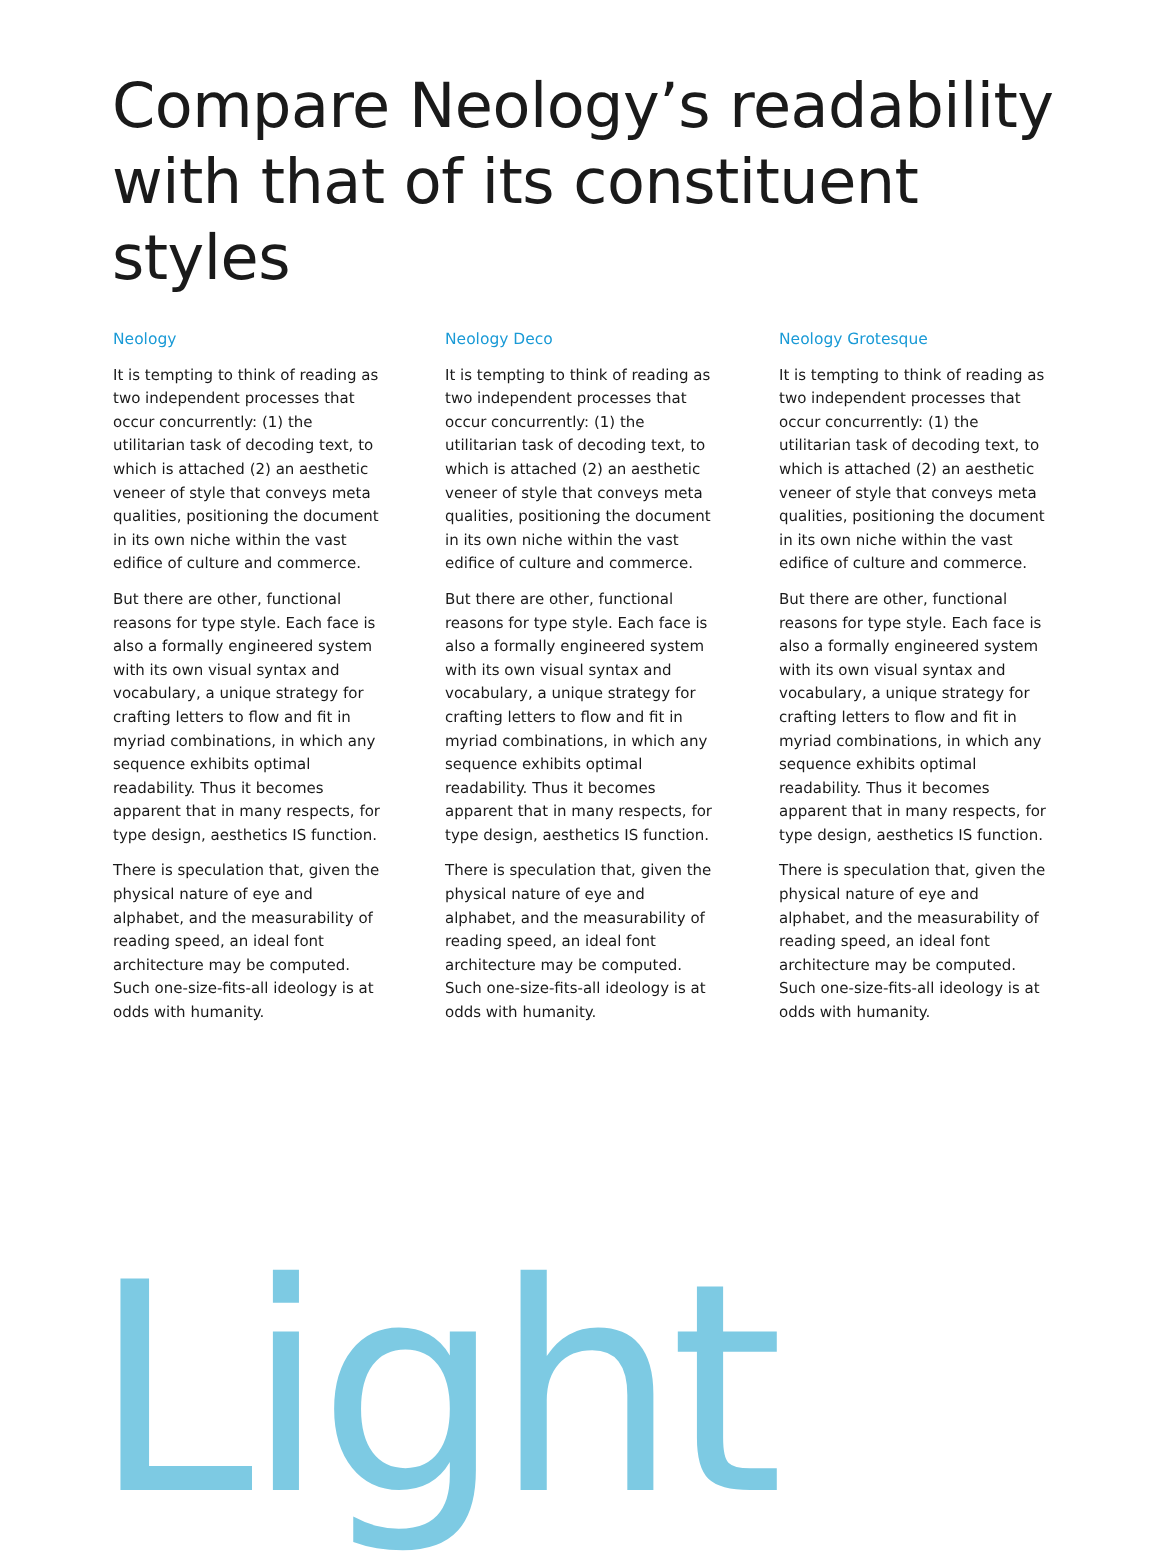Compare Neology’s readability with that of its constituent styles
Neology
It is tempting to think of reading as two independent processes that occur concurrently: (1) the utilitarian task of decoding text, to which is attached (2) an aesthetic veneer of style that conveys meta qualities, positioning the document in its own niche within the vast edifice of culture and commerce.
But there are other, functional reasons for type style. Each face is also a formally engineered system with its own visual syntax and vocabulary, a unique strategy for crafting letters to flow and fit in myriad combinations, in which any sequence exhibits optimal readability. Thus it becomes apparent that in many respects, for type design, aesthetics IS function.
There is speculation that, given the physical nature of eye and alphabet, and the measurability of reading speed, an ideal font architecture may be computed. Such one-size-fits-all ideology is at odds with humanity.
Neology Deco
It is tempting to think of reading as two independent processes that occur concurrently: (1) the utilitarian task of decoding text, to which is attached (2) an aesthetic veneer of style that conveys meta qualities, positioning the document in its own niche within the vast edifice of culture and commerce.
But there are other, functional reasons for type style. Each face is also a formally engineered system with its own visual syntax and vocabulary, a unique strategy for crafting letters to flow and fit in myriad combinations, in which any sequence exhibits optimal readability. Thus it becomes apparent that in many respects, for type design, aesthetics IS function.
There is speculation that, given the physical nature of eye and alphabet, and the measurability of reading speed, an ideal font architecture may be computed. Such one-size-fits-all ideology is at odds with humanity.
Neology Grotesque
It is tempting to think of reading as two independent processes that occur concurrently: (1) the utilitarian task of decoding text, to which is attached (2) an aesthetic veneer of style that conveys meta qualities, positioning the document in its own niche within the vast edifice of culture and commerce.
But there are other, functional reasons for type style. Each face is also a formally engineered system with its own visual syntax and vocabulary, a unique strategy for crafting letters to flow and fit in myriad combinations, in which any sequence exhibits optimal readability. Thus it becomes apparent that in many respects, for type design, aesthetics IS function.
There is speculation that, given the physical nature of eye and alphabet, and the measurability of reading speed, an ideal font architecture may be computed. Such one-size-fits-all ideology is at odds with humanity.
Light